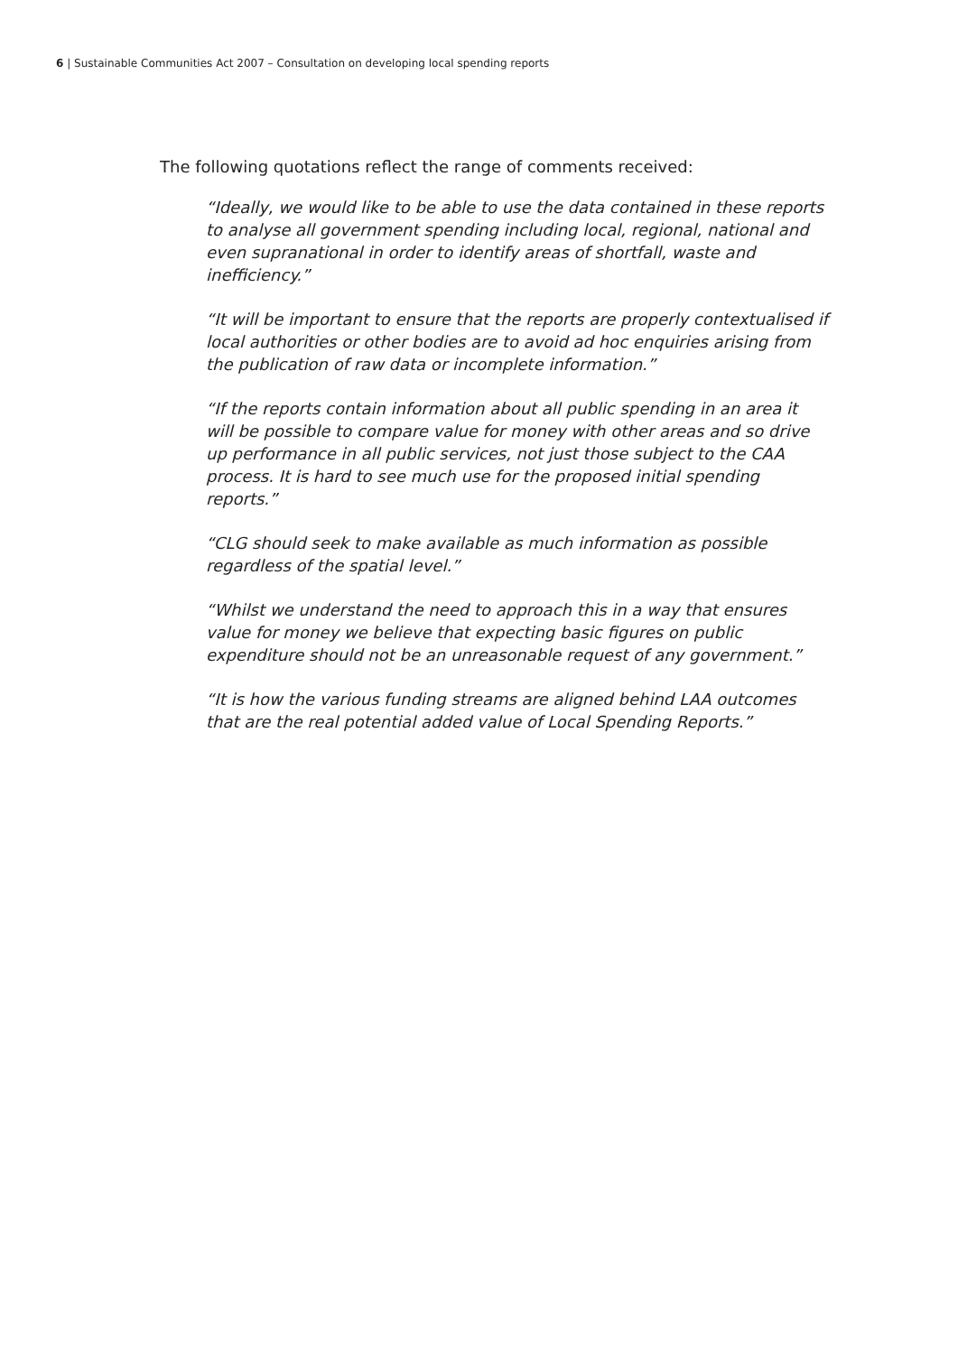6 | Sustainable Communities Act 2007 – Consultation on developing local spending reports
The following quotations reflect the range of comments received:
“Ideally, we would like to be able to use the data contained in these reports to analyse all government spending including local, regional, national and even supranational in order to identify areas of shortfall, waste and inefficiency.”
“It will be important to ensure that the reports are properly contextualised if local authorities or other bodies are to avoid ad hoc enquiries arising from the publication of raw data or incomplete information.”
“If the reports contain information about all public spending in an area it will be possible to compare value for money with other areas and so drive up performance in all public services, not just those subject to the CAA process. It is hard to see much use for the proposed initial spending reports.”
“CLG should seek to make available as much information as possible regardless of the spatial level.”
“Whilst we understand the need to approach this in a way that ensures value for money we believe that expecting basic figures on public expenditure should not be an unreasonable request of any government.”
“It is how the various funding streams are aligned behind LAA outcomes that are the real potential added value of Local Spending Reports.”